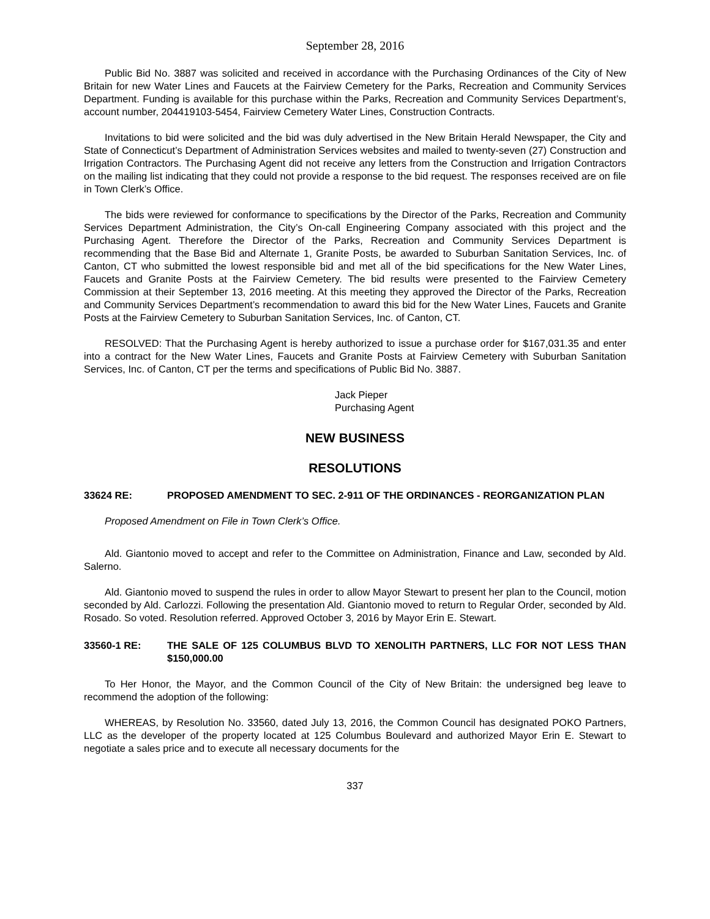September 28, 2016
Public Bid No. 3887 was solicited and received in accordance with the Purchasing Ordinances of the City of New Britain for new Water Lines and Faucets at the Fairview Cemetery for the Parks, Recreation and Community Services Department. Funding is available for this purchase within the Parks, Recreation and Community Services Department’s, account number, 204419103-5454, Fairview Cemetery Water Lines, Construction Contracts.
Invitations to bid were solicited and the bid was duly advertised in the New Britain Herald Newspaper, the City and State of Connecticut’s Department of Administration Services websites and mailed to twenty-seven (27) Construction and Irrigation Contractors. The Purchasing Agent did not receive any letters from the Construction and Irrigation Contractors on the mailing list indicating that they could not provide a response to the bid request. The responses received are on file in Town Clerk’s Office.
The bids were reviewed for conformance to specifications by the Director of the Parks, Recreation and Community Services Department Administration, the City’s On-call Engineering Company associated with this project and the Purchasing Agent. Therefore the Director of the Parks, Recreation and Community Services Department is recommending that the Base Bid and Alternate 1, Granite Posts, be awarded to Suburban Sanitation Services, Inc. of Canton, CT who submitted the lowest responsible bid and met all of the bid specifications for the New Water Lines, Faucets and Granite Posts at the Fairview Cemetery. The bid results were presented to the Fairview Cemetery Commission at their September 13, 2016 meeting. At this meeting they approved the Director of the Parks, Recreation and Community Services Department’s recommendation to award this bid for the New Water Lines, Faucets and Granite Posts at the Fairview Cemetery to Suburban Sanitation Services, Inc. of Canton, CT.
RESOLVED: That the Purchasing Agent is hereby authorized to issue a purchase order for $167,031.35 and enter into a contract for the New Water Lines, Faucets and Granite Posts at Fairview Cemetery with Suburban Sanitation Services, Inc. of Canton, CT per the terms and specifications of Public Bid No. 3887.
Jack Pieper
Purchasing Agent
NEW BUSINESS
RESOLUTIONS
33624 RE: PROPOSED AMENDMENT TO SEC. 2-911 OF THE ORDINANCES - REORGANIZATION PLAN
Proposed Amendment on File in Town Clerk’s Office.
Ald. Giantonio moved to accept and refer to the Committee on Administration, Finance and Law, seconded by Ald. Salerno.
Ald. Giantonio moved to suspend the rules in order to allow Mayor Stewart to present her plan to the Council, motion seconded by Ald. Carlozzi. Following the presentation Ald. Giantonio moved to return to Regular Order, seconded by Ald. Rosado. So voted. Resolution referred. Approved October 3, 2016 by Mayor Erin E. Stewart.
33560-1 RE: THE SALE OF 125 COLUMBUS BLVD TO XENOLITH PARTNERS, LLC FOR NOT LESS THAN $150,000.00
To Her Honor, the Mayor, and the Common Council of the City of New Britain: the undersigned beg leave to recommend the adoption of the following:
WHEREAS, by Resolution No. 33560, dated July 13, 2016, the Common Council has designated POKO Partners, LLC as the developer of the property located at 125 Columbus Boulevard and authorized Mayor Erin E. Stewart to negotiate a sales price and to execute all necessary documents for the
337